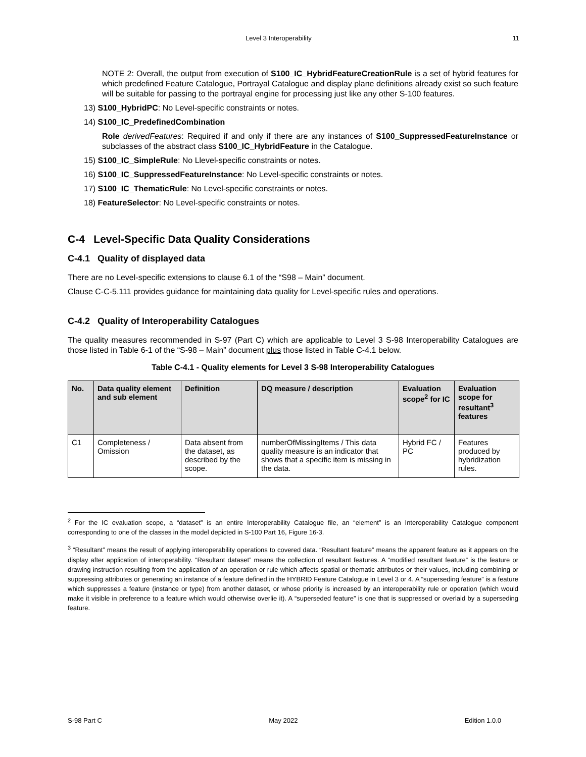Level 3 Interoperability 11
NOTE 2: Overall, the output from execution of S100_IC_HybridFeatureCreationRule is a set of hybrid features for which predefined Feature Catalogue, Portrayal Catalogue and display plane definitions already exist so such feature will be suitable for passing to the portrayal engine for processing just like any other S-100 features.
13) S100_HybridPC: No Level-specific constraints or notes.
14) S100_IC_PredefinedCombination
Role derivedFeatures: Required if and only if there are any instances of S100_SuppressedFeatureInstance or subclasses of the abstract class S100_IC_HybridFeature in the Catalogue.
15) S100_IC_SimpleRule: No Llevel-specific constraints or notes.
16) S100_IC_SuppressedFeatureInstance: No Level-specific constraints or notes.
17) S100_IC_ThematicRule: No Level-specific constraints or notes.
18) FeatureSelector: No Level-specific constraints or notes.
C-4 Level-Specific Data Quality Considerations
C-4.1 Quality of displayed data
There are no Level-specific extensions to clause 6.1 of the “S98 – Main” document.
Clause C-C-5.111 provides guidance for maintaining data quality for Level-specific rules and operations.
C-4.2 Quality of Interoperability Catalogues
The quality measures recommended in S-97 (Part C) which are applicable to Level 3 S-98 Interoperability Catalogues are those listed in Table 6-1 of the “S-98 – Main” document plus those listed in Table C-4.1 below.
Table C-4.1 - Quality elements for Level 3 S-98 Interoperability Catalogues
| No. | Data quality element and sub element | Definition | DQ measure / description | Evaluation scope<sup>2</sup> for IC | Evaluation scope for resultant<sup>3</sup> features |
| --- | --- | --- | --- | --- | --- |
| C1 | Completeness / Omission | Data absent from the dataset, as described by the scope. | numberOfMissingItems / This data quality measure is an indicator that shows that a specific item is missing in the data. | Hybrid FC / PC | Features produced by hybridization rules. |
<sup>2</sup> For the IC evaluation scope, a “dataset” is an entire Interoperability Catalogue file, an “element” is an Interoperability Catalogue component corresponding to one of the classes in the model depicted in S-100 Part 16, Figure 16-3.
<sup>3</sup> “Resultant” means the result of applying interoperability operations to covered data. “Resultant feature” means the apparent feature as it appears on the display after application of interoperability. “Resultant dataset” means the collection of resultant features. A “modified resultant feature” is the feature or drawing instruction resulting from the application of an operation or rule which affects spatial or thematic attributes or their values, including combining or suppressing attributes or generating an instance of a feature defined in the HYBRID Feature Catalogue in Level 3 or 4. A “superseding feature” is a feature which suppresses a feature (instance or type) from another dataset, or whose priority is increased by an interoperability rule or operation (which would make it visible in preference to a feature which would otherwise overlie it). A “superseded feature” is one that is suppressed or overlaid by a superseding feature.
S-98 Part C May 2022 Edition 1.0.0